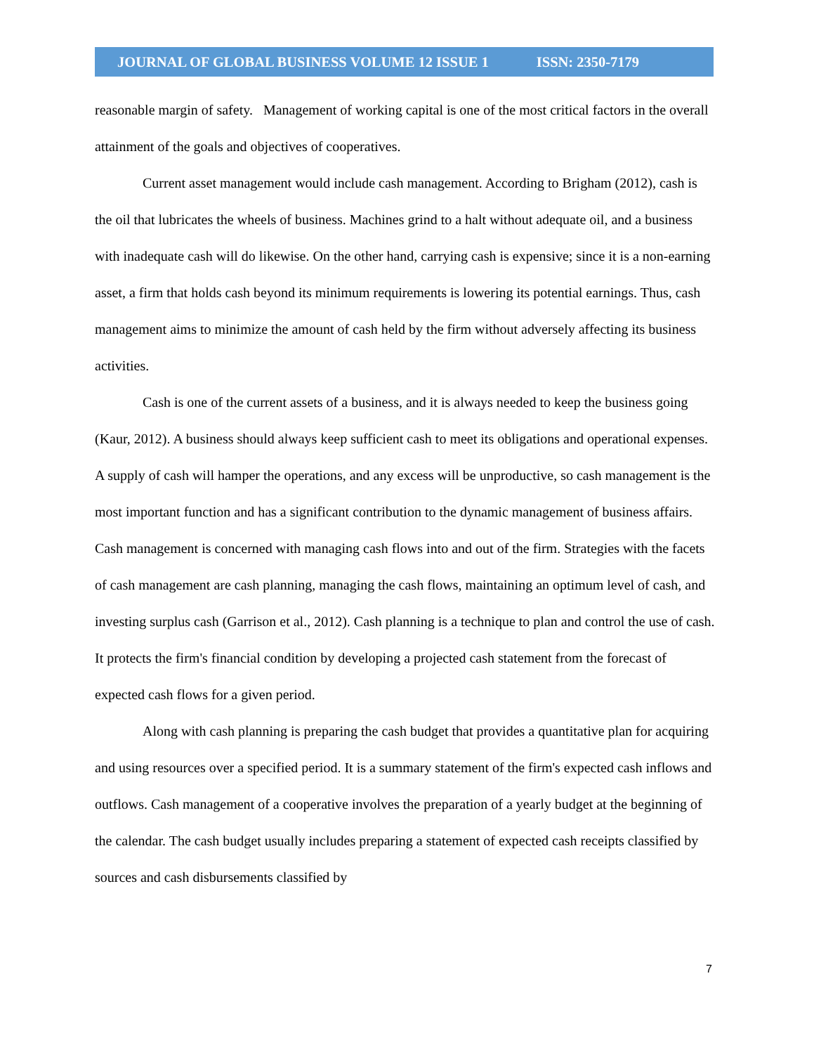JOURNAL OF GLOBAL BUSINESS VOLUME 12 ISSUE 1 ISSN: 2350-7179
reasonable margin of safety. Management of working capital is one of the most critical factors in the overall attainment of the goals and objectives of cooperatives.
Current asset management would include cash management. According to Brigham (2012), cash is the oil that lubricates the wheels of business. Machines grind to a halt without adequate oil, and a business with inadequate cash will do likewise. On the other hand, carrying cash is expensive; since it is a non-earning asset, a firm that holds cash beyond its minimum requirements is lowering its potential earnings. Thus, cash management aims to minimize the amount of cash held by the firm without adversely affecting its business activities.
Cash is one of the current assets of a business, and it is always needed to keep the business going (Kaur, 2012). A business should always keep sufficient cash to meet its obligations and operational expenses. A supply of cash will hamper the operations, and any excess will be unproductive, so cash management is the most important function and has a significant contribution to the dynamic management of business affairs. Cash management is concerned with managing cash flows into and out of the firm. Strategies with the facets of cash management are cash planning, managing the cash flows, maintaining an optimum level of cash, and investing surplus cash (Garrison et al., 2012). Cash planning is a technique to plan and control the use of cash. It protects the firm's financial condition by developing a projected cash statement from the forecast of expected cash flows for a given period.
Along with cash planning is preparing the cash budget that provides a quantitative plan for acquiring and using resources over a specified period. It is a summary statement of the firm's expected cash inflows and outflows. Cash management of a cooperative involves the preparation of a yearly budget at the beginning of the calendar. The cash budget usually includes preparing a statement of expected cash receipts classified by sources and cash disbursements classified by
7